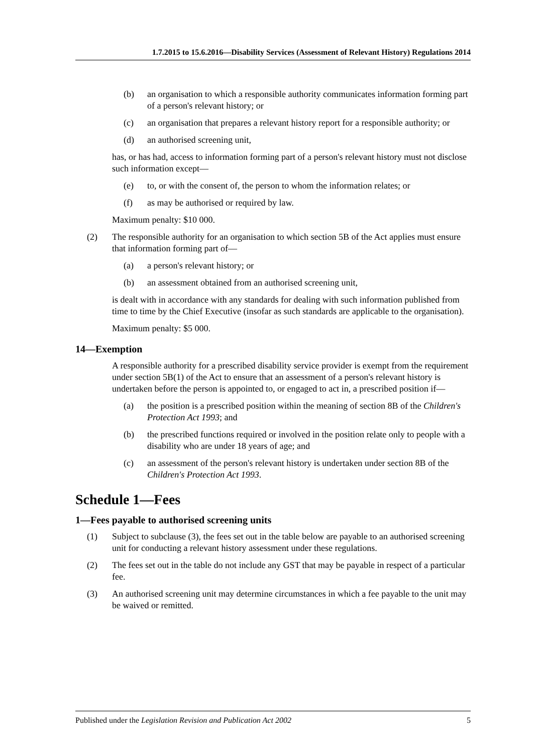1.7.2015 to 15.6.2016—Disability Services (Assessment of Relevant History) Regulations 2014
(b) an organisation to which a responsible authority communicates information forming part of a person's relevant history; or
(c) an organisation that prepares a relevant history report for a responsible authority; or
(d) an authorised screening unit,
has, or has had, access to information forming part of a person's relevant history must not disclose such information except—
(e) to, or with the consent of, the person to whom the information relates; or
(f) as may be authorised or required by law.
Maximum penalty: $10 000.
(2) The responsible authority for an organisation to which section 5B of the Act applies must ensure that information forming part of—
(a) a person's relevant history; or
(b) an assessment obtained from an authorised screening unit,
is dealt with in accordance with any standards for dealing with such information published from time to time by the Chief Executive (insofar as such standards are applicable to the organisation).
Maximum penalty: $5 000.
14—Exemption
A responsible authority for a prescribed disability service provider is exempt from the requirement under section 5B(1) of the Act to ensure that an assessment of a person's relevant history is undertaken before the person is appointed to, or engaged to act in, a prescribed position if—
(a) the position is a prescribed position within the meaning of section 8B of the Children's Protection Act 1993; and
(b) the prescribed functions required or involved in the position relate only to people with a disability who are under 18 years of age; and
(c) an assessment of the person's relevant history is undertaken under section 8B of the Children's Protection Act 1993.
Schedule 1—Fees
1—Fees payable to authorised screening units
(1) Subject to subclause (3), the fees set out in the table below are payable to an authorised screening unit for conducting a relevant history assessment under these regulations.
(2) The fees set out in the table do not include any GST that may be payable in respect of a particular fee.
(3) An authorised screening unit may determine circumstances in which a fee payable to the unit may be waived or remitted.
Published under the Legislation Revision and Publication Act 2002 5